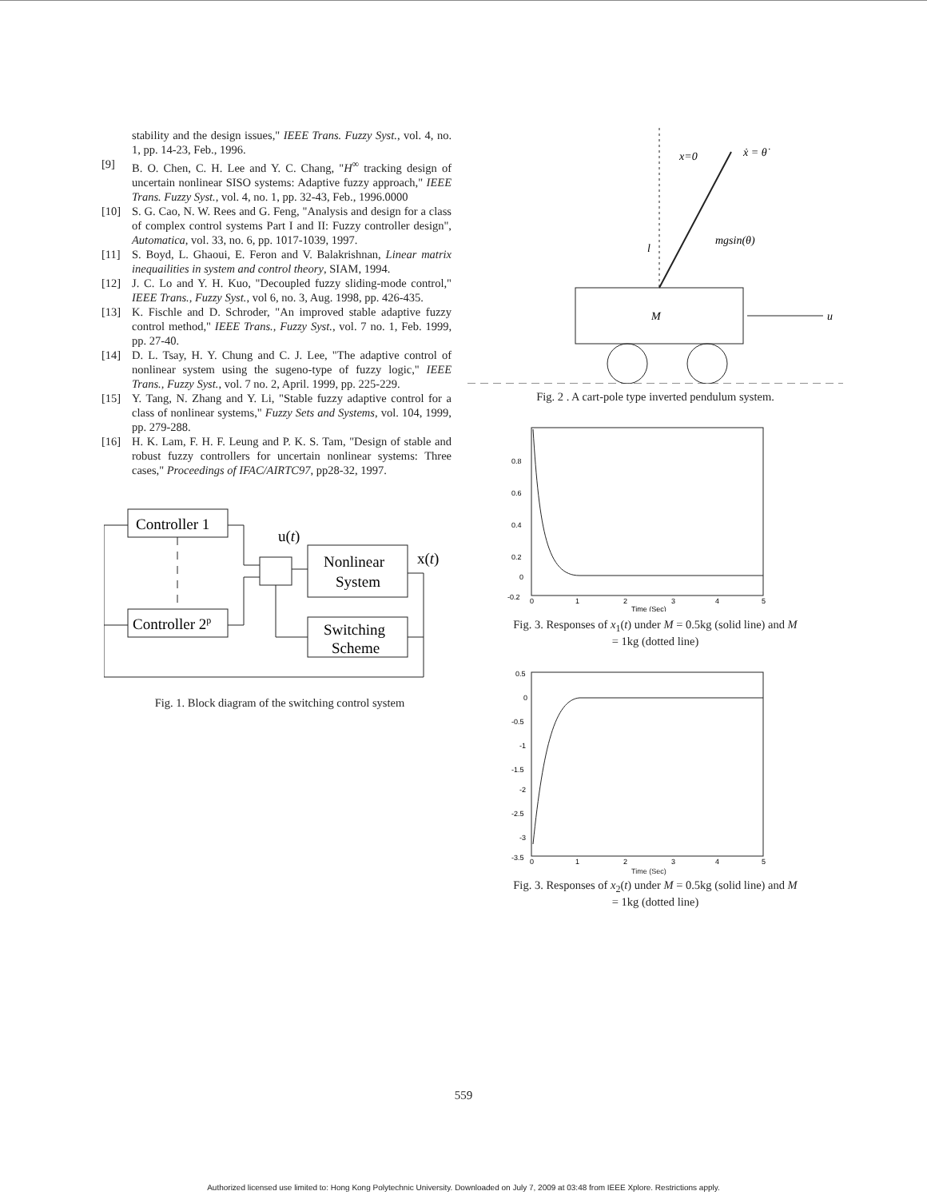stability and the design issues," IEEE Trans. Fuzzy Syst., vol. 4, no. 1, pp. 14-23, Feb., 1996.
[9] B. O. Chen, C. H. Lee and Y. C. Chang, "H<sup>∞</sup> tracking design of uncertain nonlinear SISO systems: Adaptive fuzzy approach," IEEE Trans. Fuzzy Syst., vol. 4, no. 1, pp. 32-43, Feb., 1996.0000
[10] S. G. Cao, N. W. Rees and G. Feng, "Analysis and design for a class of complex control systems Part I and II: Fuzzy controller design", Automatica, vol. 33, no. 6, pp. 1017-1039, 1997.
[11] S. Boyd, L. Ghaoui, E. Feron and V. Balakrishnan, Linear matrix inequailities in system and control theory, SIAM, 1994.
[12] J. C. Lo and Y. H. Kuo, "Decoupled fuzzy sliding-mode control," IEEE Trans., Fuzzy Syst., vol 6, no. 3, Aug. 1998, pp. 426-435.
[13] K. Fischle and D. Schroder, "An improved stable adaptive fuzzy control method," IEEE Trans., Fuzzy Syst., vol. 7 no. 1, Feb. 1999, pp. 27-40.
[14] D. L. Tsay, H. Y. Chung and C. J. Lee, "The adaptive control of nonlinear system using the sugeno-type of fuzzy logic," IEEE Trans., Fuzzy Syst., vol. 7 no. 2, April. 1999, pp. 225-229.
[15] Y. Tang, N. Zhang and Y. Li, "Stable fuzzy adaptive control for a class of nonlinear systems," Fuzzy Sets and Systems, vol. 104, 1999, pp. 279-288.
[16] H. K. Lam, F. H. F. Leung and P. K. S. Tam, "Design of stable and robust fuzzy controllers for uncertain nonlinear systems: Three cases," Proceedings of IFAC/AIRTC97, pp28-32, 1997.
Controller 1
Controller 2p
Nonlinear
System
Switching
Scheme
u(t)
x(t)
Fig. 1. Block diagram of the switching control system
M
u
x=0
ẋ = θ̇
mgsin(θ)
l
Fig. 2 . A cart-pole type inverted pendulum system.
0.8
0.6
0.4
0.2
0
-0.2
0
1
2
3
4
5
Time (Sec)
Fig. 3. Responses of x<sub>1</sub>(t) under M = 0.5kg (solid line) and M
= 1kg (dotted line)
0.5
0
-0.5
-1
-1.5
-2
-2.5
-3
-3.5
0
1
2
3
4
5
Time (Sec)
Fig. 3. Responses of x<sub>2</sub>(t) under M = 0.5kg (solid line) and M
= 1kg (dotted line)
559
Authorized licensed use limited to: Hong Kong Polytechnic University. Downloaded on July 7, 2009 at 03:48 from IEEE Xplore. Restrictions apply.